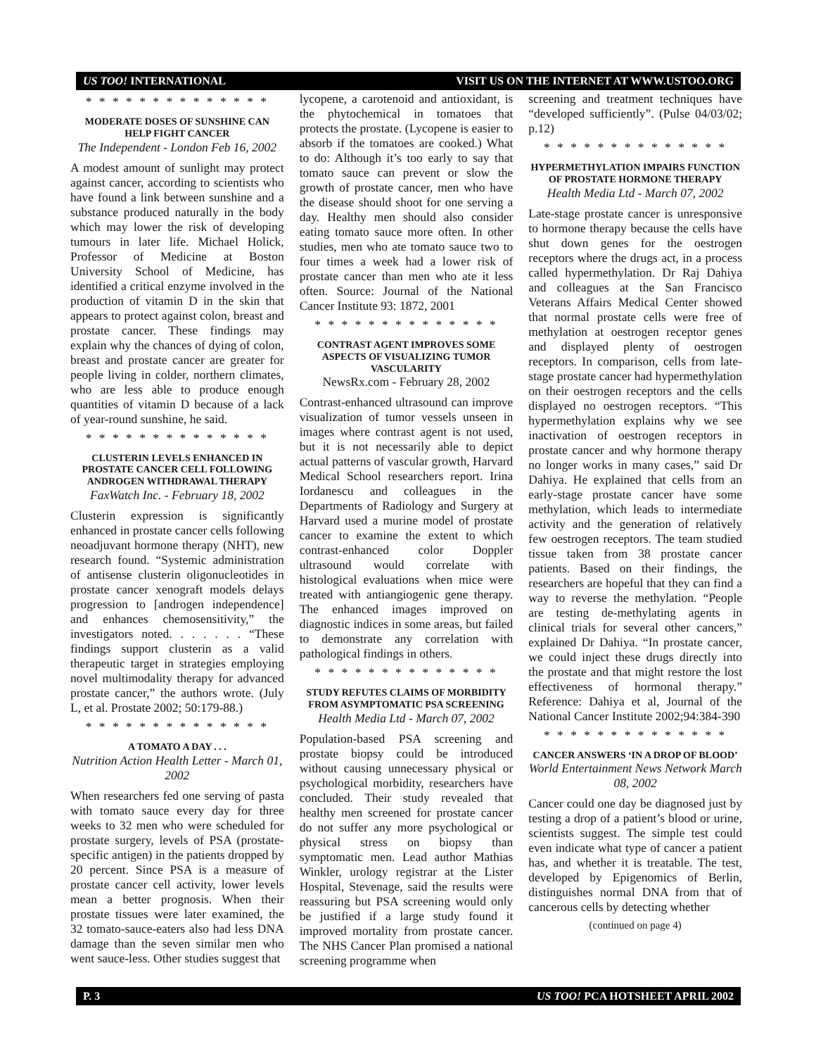US TOO! INTERNATIONAL VISIT US ON THE INTERNET AT WWW.USTOO.ORG
* * * * * * * * * * * * * *
MODERATE DOSES OF SUNSHINE CAN HELP FIGHT CANCER
The Independent - London Feb 16, 2002
A modest amount of sunlight may protect against cancer, according to scientists who have found a link between sunshine and a substance produced naturally in the body which may lower the risk of developing tumours in later life. Michael Holick, Professor of Medicine at Boston University School of Medicine, has identified a critical enzyme involved in the production of vitamin D in the skin that appears to protect against colon, breast and prostate cancer. These findings may explain why the chances of dying of colon, breast and prostate cancer are greater for people living in colder, northern climates, who are less able to produce enough quantities of vitamin D because of a lack of year-round sunshine, he said.
* * * * * * * * * * * * * *
CLUSTERIN LEVELS ENHANCED IN PROSTATE CANCER CELL FOLLOWING ANDROGEN WITHDRAWAL THERAPY
FaxWatch Inc. - February 18, 2002
Clusterin expression is significantly enhanced in prostate cancer cells following neoadjuvant hormone therapy (NHT), new research found. “Systemic administration of antisense clusterin oligonucleotides in prostate cancer xenograft models delays progression to [androgen independence] and enhances chemosensitivity,” the investigators noted. . . . . . . “These findings support clusterin as a valid therapeutic target in strategies employing novel multimodality therapy for advanced prostate cancer,” the authors wrote. (July L, et al. Prostate 2002; 50:179-88.)
* * * * * * * * * * * * * *
A TOMATO A DAY . . .
Nutrition Action Health Letter - March 01, 2002
When researchers fed one serving of pasta with tomato sauce every day for three weeks to 32 men who were scheduled for prostate surgery, levels of PSA (prostate-specific antigen) in the patients dropped by 20 percent. Since PSA is a measure of prostate cancer cell activity, lower levels mean a better prognosis. When their prostate tissues were later examined, the 32 tomato-sauce-eaters also had less DNA damage than the seven similar men who went sauce-less. Other studies suggest that
lycopene, a carotenoid and antioxidant, is the phytochemical in tomatoes that protects the prostate. (Lycopene is easier to absorb if the tomatoes are cooked.) What to do: Although it’s too early to say that tomato sauce can prevent or slow the growth of prostate cancer, men who have the disease should shoot for one serving a day. Healthy men should also consider eating tomato sauce more often. In other studies, men who ate tomato sauce two to four times a week had a lower risk of prostate cancer than men who ate it less often. Source: Journal of the National Cancer Institute 93: 1872, 2001
* * * * * * * * * * * * * *
CONTRAST AGENT IMPROVES SOME ASPECTS OF VISUALIZING TUMOR VASCULARITY
NewsRx.com - February 28, 2002
Contrast-enhanced ultrasound can improve visualization of tumor vessels unseen in images where contrast agent is not used, but it is not necessarily able to depict actual patterns of vascular growth, Harvard Medical School researchers report. Irina Iordanescu and colleagues in the Departments of Radiology and Surgery at Harvard used a murine model of prostate cancer to examine the extent to which contrast-enhanced color Doppler ultrasound would correlate with histological evaluations when mice were treated with antiangiogenic gene therapy. The enhanced images improved on diagnostic indices in some areas, but failed to demonstrate any correlation with pathological findings in others.
* * * * * * * * * * * * * *
STUDY REFUTES CLAIMS OF MORBIDITY FROM ASYMPTOMATIC PSA SCREENING
Health Media Ltd - March 07, 2002
Population-based PSA screening and prostate biopsy could be introduced without causing unnecessary physical or psychological morbidity, researchers have concluded. Their study revealed that healthy men screened for prostate cancer do not suffer any more psychological or physical stress on biopsy than symptomatic men. Lead author Mathias Winkler, urology registrar at the Lister Hospital, Stevenage, said the results were reassuring but PSA screening would only be justified if a large study found it improved mortality from prostate cancer. The NHS Cancer Plan promised a national screening programme when
screening and treatment techniques have “developed sufficiently”. (Pulse 04/03/02; p.12)
* * * * * * * * * * * * * *
HYPERMETHYLATION IMPAIRS FUNCTION OF PROSTATE HORMONE THERAPY
Health Media Ltd - March 07, 2002
Late-stage prostate cancer is unresponsive to hormone therapy because the cells have shut down genes for the oestrogen receptors where the drugs act, in a process called hypermethylation. Dr Raj Dahiya and colleagues at the San Francisco Veterans Affairs Medical Center showed that normal prostate cells were free of methylation at oestrogen receptor genes and displayed plenty of oestrogen receptors. In comparison, cells from late-stage prostate cancer had hypermethylation on their oestrogen receptors and the cells displayed no oestrogen receptors. “This hypermethylation explains why we see inactivation of oestrogen receptors in prostate cancer and why hormone therapy no longer works in many cases,” said Dr Dahiya. He explained that cells from an early-stage prostate cancer have some methylation, which leads to intermediate activity and the generation of relatively few oestrogen receptors. The team studied tissue taken from 38 prostate cancer patients. Based on their findings, the researchers are hopeful that they can find a way to reverse the methylation. “People are testing de-methylating agents in clinical trials for several other cancers,” explained Dr Dahiya. “In prostate cancer, we could inject these drugs directly into the prostate and that might restore the lost effectiveness of hormonal therapy.” Reference: Dahiya et al, Journal of the National Cancer Institute 2002;94:384-390
* * * * * * * * * * * * * *
CANCER ANSWERS ‘IN A DROP OF BLOOD’
World Entertainment News Network March 08, 2002
Cancer could one day be diagnosed just by testing a drop of a patient’s blood or urine, scientists suggest. The simple test could even indicate what type of cancer a patient has, and whether it is treatable. The test, developed by Epigenomics of Berlin, distinguishes normal DNA from that of cancerous cells by detecting whether
(continued on page 4)
P. 3 US TOO! PCA HOTSHEET APRIL 2002